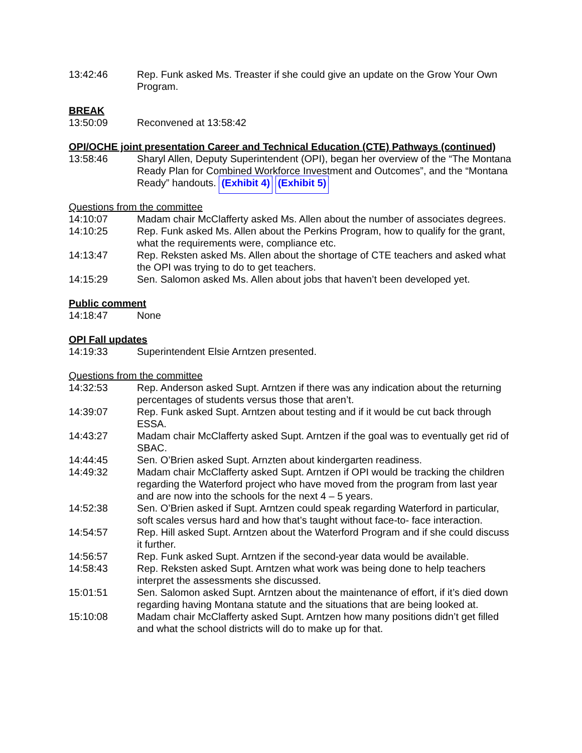13:42:46 Rep. Funk asked Ms. Treaster if she could give an update on the Grow Your Own Program.
BREAK
13:50:09 Reconvened at 13:58:42
OPI/OCHE joint presentation Career and Technical Education (CTE) Pathways (continued)
13:58:46 Sharyl Allen, Deputy Superintendent (OPI), began her overview of the “The Montana Ready Plan for Combined Workforce Investment and Outcomes”, and the “Montana Ready” handouts. (Exhibit 4) (Exhibit 5)
Questions from the committee
14:10:07 Madam chair McClafferty asked Ms. Allen about the number of associates degrees.
14:10:25 Rep. Funk asked Ms. Allen about the Perkins Program, how to qualify for the grant, what the requirements were, compliance etc.
14:13:47 Rep. Reksten asked Ms. Allen about the shortage of CTE teachers and asked what the OPI was trying to do to get teachers.
14:15:29 Sen. Salomon asked Ms. Allen about jobs that haven’t been developed yet.
Public comment
14:18:47 None
OPI Fall updates
14:19:33 Superintendent Elsie Arntzen presented.
Questions from the committee
14:32:53 Rep. Anderson asked Supt. Arntzen if there was any indication about the returning percentages of students versus those that aren’t.
14:39:07 Rep. Funk asked Supt. Arntzen about testing and if it would be cut back through ESSA.
14:43:27 Madam chair McClafferty asked Supt. Arntzen if the goal was to eventually get rid of SBAC.
14:44:45 Sen. O’Brien asked Supt. Arnzten about kindergarten readiness.
14:49:32 Madam chair McClafferty asked Supt. Arntzen if OPI would be tracking the children regarding the Waterford project who have moved from the program from last year and are now into the schools for the next 4 – 5 years.
14:52:38 Sen. O’Brien asked if Supt. Arntzen could speak regarding Waterford in particular, soft scales versus hard and how that’s taught without face-to- face interaction.
14:54:57 Rep. Hill asked Supt. Arntzen about the Waterford Program and if she could discuss it further.
14:56:57 Rep. Funk asked Supt. Arntzen if the second-year data would be available.
14:58:43 Rep. Reksten asked Supt. Arntzen what work was being done to help teachers interpret the assessments she discussed.
15:01:51 Sen. Salomon asked Supt. Arntzen about the maintenance of effort, if it’s died down regarding having Montana statute and the situations that are being looked at.
15:10:08 Madam chair McClafferty asked Supt. Arntzen how many positions didn’t get filled and what the school districts will do to make up for that.